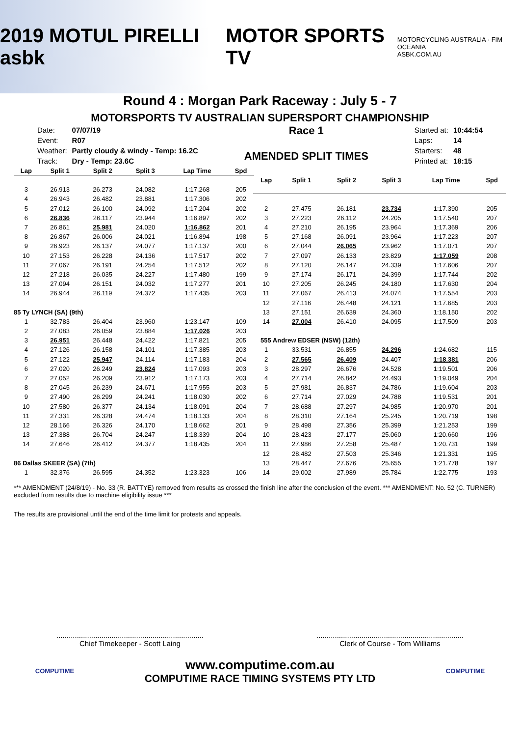2019 MOTUL PIRELLI asbk MOTOR SPORTS TV
MOTORCYCLING AUSTRALIA · FIM OCEANIA
ASBK.COM.AU
Round 4 : Morgan Park Raceway : July 5 - 7
MOTORSPORTS TV AUSTRALIAN SUPERSPORT CHAMPIONSHIP
| Date: | 07/07/19 |
| Event: | R07 |
| Weather: | Partly cloudy & windy - Temp: 16.2C |
| Track: | Dry - Temp: 23.6C |
Race 1
AMENDED SPLIT TIMES
| Started at: | 10:44:54 |
| Laps: | 14 |
| Starters: | 48 |
| Printed at: | 18:15 |
| Lap | Split 1 | Split 2 | Split 3 | Lap Time | Spd |
| --- | --- | --- | --- | --- | --- |
| 3 | 26.913 | 26.273 | 24.082 | 1:17.268 | 205 |
| 4 | 26.943 | 26.482 | 23.881 | 1:17.306 | 202 |
| 5 | 27.012 | 26.100 | 24.092 | 1:17.204 | 202 |
| 6 | 26.836 | 26.117 | 23.944 | 1:16.897 | 202 |
| 7 | 26.861 | 25.981 | 24.020 | 1:16.862 | 201 |
| 8 | 26.867 | 26.006 | 24.021 | 1:16.894 | 198 |
| 9 | 26.923 | 26.137 | 24.077 | 1:17.137 | 200 |
| 10 | 27.153 | 26.228 | 24.136 | 1:17.517 | 202 |
| 11 | 27.067 | 26.191 | 24.254 | 1:17.512 | 202 |
| 12 | 27.218 | 26.035 | 24.227 | 1:17.480 | 199 |
| 13 | 27.094 | 26.151 | 24.032 | 1:17.277 | 201 |
| 14 | 26.944 | 26.119 | 24.372 | 1:17.435 | 203 |
| 85 Ty LYNCH (SA) (9th) | | | | | |
| 1 | 32.783 | 26.404 | 23.960 | 1:23.147 | 109 |
| 2 | 27.083 | 26.059 | 23.884 | 1:17.026 | 203 |
| 3 | 26.951 | 26.448 | 24.422 | 1:17.821 | 205 |
| 4 | 27.126 | 26.158 | 24.101 | 1:17.385 | 203 |
| 5 | 27.122 | 25.947 | 24.114 | 1:17.183 | 204 |
| 6 | 27.020 | 26.249 | 23.824 | 1:17.093 | 203 |
| 7 | 27.052 | 26.209 | 23.912 | 1:17.173 | 203 |
| 8 | 27.045 | 26.239 | 24.671 | 1:17.955 | 203 |
| 9 | 27.490 | 26.299 | 24.241 | 1:18.030 | 202 |
| 10 | 27.580 | 26.377 | 24.134 | 1:18.091 | 204 |
| 11 | 27.331 | 26.328 | 24.474 | 1:18.133 | 204 |
| 12 | 28.166 | 26.326 | 24.170 | 1:18.662 | 201 |
| 13 | 27.388 | 26.704 | 24.247 | 1:18.339 | 204 |
| 14 | 27.646 | 26.412 | 24.377 | 1:18.435 | 204 |
| 86 Dallas SKEER (SA) (7th) | | | | | |
| 1 | 32.376 | 26.595 | 24.352 | 1:23.323 | 106 |
| Lap | Split 1 | Split 2 | Split 3 | Lap Time | Spd |
| --- | --- | --- | --- | --- | --- |
| 2 | 27.475 | 26.181 | 23.734 | 1:17.390 | 205 |
| 3 | 27.223 | 26.112 | 24.205 | 1:17.540 | 207 |
| 4 | 27.210 | 26.195 | 23.964 | 1:17.369 | 206 |
| 5 | 27.168 | 26.091 | 23.964 | 1:17.223 | 207 |
| 6 | 27.044 | 26.065 | 23.962 | 1:17.071 | 207 |
| 7 | 27.097 | 26.133 | 23.829 | 1:17.059 | 208 |
| 8 | 27.120 | 26.147 | 24.339 | 1:17.606 | 207 |
| 9 | 27.174 | 26.171 | 24.399 | 1:17.744 | 202 |
| 10 | 27.205 | 26.245 | 24.180 | 1:17.630 | 204 |
| 11 | 27.067 | 26.413 | 24.074 | 1:17.554 | 203 |
| 12 | 27.116 | 26.448 | 24.121 | 1:17.685 | 203 |
| 13 | 27.151 | 26.639 | 24.360 | 1:18.150 | 202 |
| 14 | 27.004 | 26.410 | 24.095 | 1:17.509 | 203 |
| 555 Andrew EDSER (NSW) (12th) | | | | | |
| 1 | 33.531 | 26.855 | 24.296 | 1:24.682 | 115 |
| 2 | 27.565 | 26.409 | 24.407 | 1:18.381 | 206 |
| 3 | 28.297 | 26.676 | 24.528 | 1:19.501 | 206 |
| 4 | 27.714 | 26.842 | 24.493 | 1:19.049 | 204 |
| 5 | 27.981 | 26.837 | 24.786 | 1:19.604 | 203 |
| 6 | 27.714 | 27.029 | 24.788 | 1:19.531 | 201 |
| 7 | 28.688 | 27.297 | 24.985 | 1:20.970 | 201 |
| 8 | 28.310 | 27.164 | 25.245 | 1:20.719 | 198 |
| 9 | 28.498 | 27.356 | 25.399 | 1:21.253 | 199 |
| 10 | 28.423 | 27.177 | 25.060 | 1:20.660 | 196 |
| 11 | 27.986 | 27.258 | 25.487 | 1:20.731 | 199 |
| 12 | 28.482 | 27.503 | 25.346 | 1:21.331 | 195 |
| 13 | 28.447 | 27.676 | 25.655 | 1:21.778 | 197 |
| 14 | 29.002 | 27.989 | 25.784 | 1:22.775 | 193 |
*** AMENDMENT (24/8/19) - No. 33 (R. BATTYE) removed from results as crossed the finish line after the conclusion of the event. *** AMENDMENT: No. 52 (C. TURNER) excluded from results due to machine eligibility issue ***
The results are provisional until the end of the time limit for protests and appeals.
........................................................................
Chief Timekeeper - Scott Laing
........................................................................
Clerk of Course - Tom Williams
COMPUTIME
www.computime.com.au
COMPUTIME RACE TIMING SYSTEMS PTY LTD
COMPUTIME